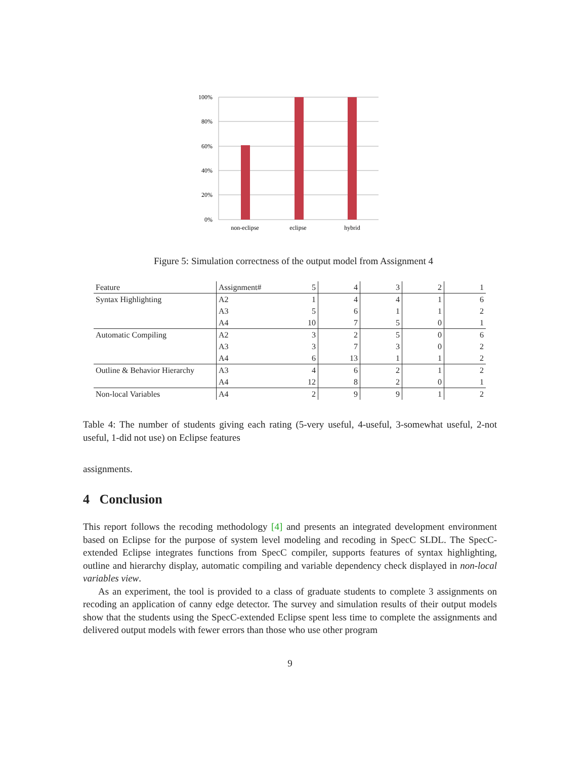100%
80%
60%
40%
20%
0%
non-eclipse
eclipse
hybrid
Figure 5: Simulation correctness of the output model from Assignment 4
| Feature | Assignment# | 5 | 4 | 3 | 2 | 1 |
| Syntax Highlighting | A2 | 1 | 4 | 4 | 1 | 6 |
| | A3 | 5 | 6 | 1 | 1 | 2 |
| | A4 | 10 | 7 | 5 | 0 | 1 |
| Automatic Compiling | A2 | 3 | 2 | 5 | 0 | 6 |
| | A3 | 3 | 7 | 3 | 0 | 2 |
| | A4 | 6 | 13 | 1 | 1 | 2 |
| Outline & Behavior Hierarchy | A3 | 4 | 6 | 2 | 1 | 2 |
| | A4 | 12 | 8 | 2 | 0 | 1 |
| Non-local Variables | A4 | 2 | 9 | 9 | 1 | 2 |
Table 4: The number of students giving each rating (5-very useful, 4-useful, 3-somewhat useful, 2-not useful, 1-did not use) on Eclipse features
assignments.
4 Conclusion
This report follows the recoding methodology [4] and presents an integrated development environment based on Eclipse for the purpose of system level modeling and recoding in SpecC SLDL. The SpecC-extended Eclipse integrates functions from SpecC compiler, supports features of syntax highlighting, outline and hierarchy display, automatic compiling and variable dependency check displayed in non-local variables view.
As an experiment, the tool is provided to a class of graduate students to complete 3 assignments on recoding an application of canny edge detector. The survey and simulation results of their output models show that the students using the SpecC-extended Eclipse spent less time to complete the assignments and delivered output models with fewer errors than those who use other program
9